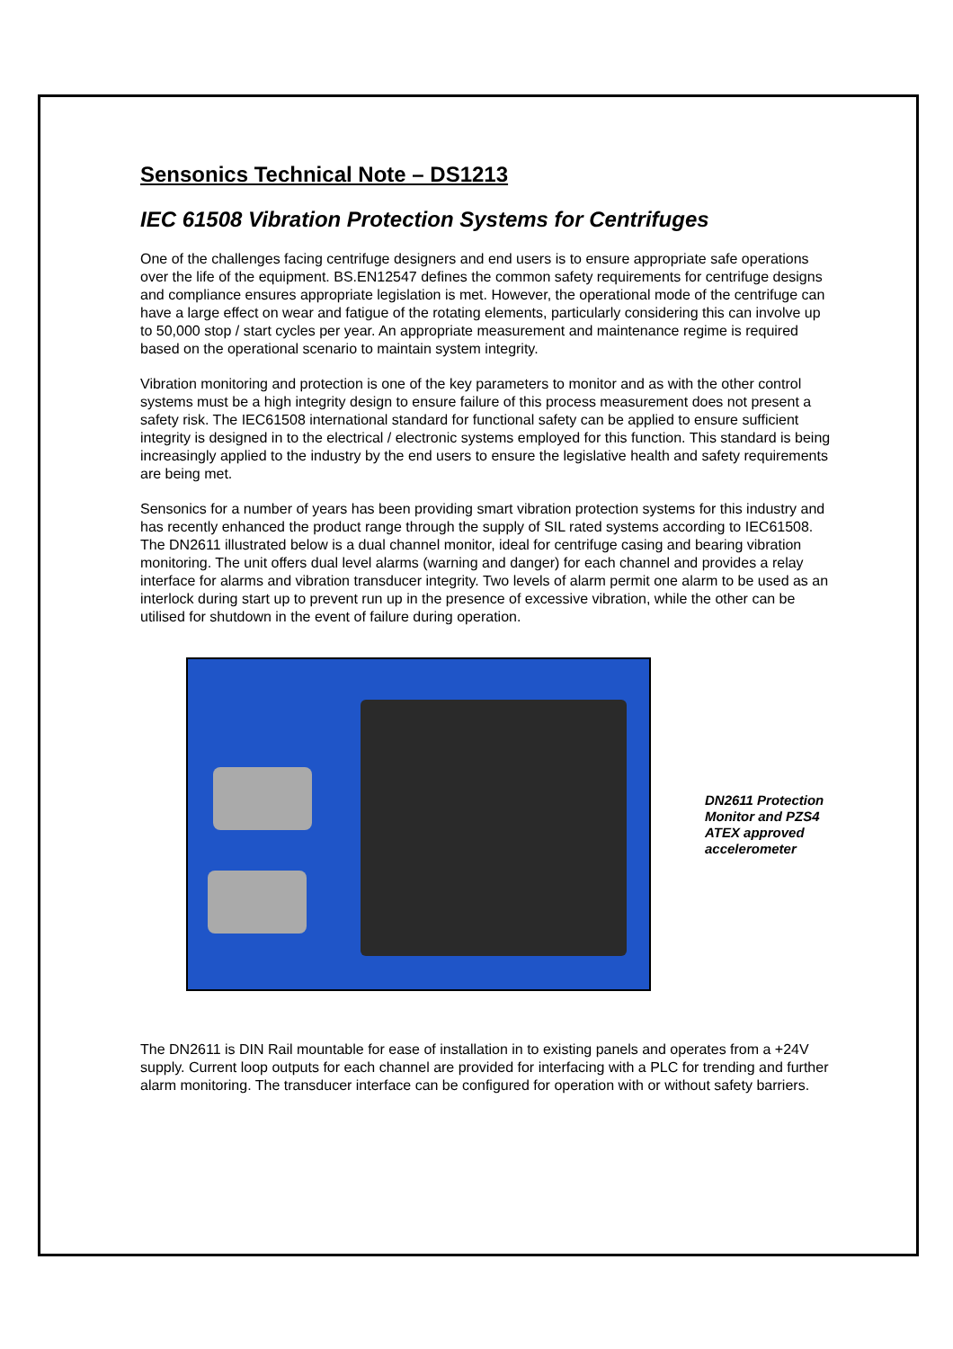Sensonics Technical Note – DS1213
IEC 61508 Vibration Protection Systems for Centrifuges
One of the challenges facing centrifuge designers and end users is to ensure appropriate safe operations over the life of the equipment. BS.EN12547 defines the common safety requirements for centrifuge designs and compliance ensures appropriate legislation is met. However, the operational mode of the centrifuge can have a large effect on wear and fatigue of the rotating elements, particularly considering this can involve up to 50,000 stop / start cycles per year. An appropriate measurement and maintenance regime is required based on the operational scenario to maintain system integrity.
Vibration monitoring and protection is one of the key parameters to monitor and as with the other control systems must be a high integrity design to ensure failure of this process measurement does not present a safety risk. The IEC61508 international standard for functional safety can be applied to ensure sufficient integrity is designed in to the electrical / electronic systems employed for this function. This standard is being increasingly applied to the industry by the end users to ensure the legislative health and safety requirements are being met.
Sensonics for a number of years has been providing smart vibration protection systems for this industry and has recently enhanced the product range through the supply of SIL rated systems according to IEC61508. The DN2611 illustrated below is a dual channel monitor, ideal for centrifuge casing and bearing vibration monitoring. The unit offers dual level alarms (warning and danger) for each channel and provides a relay interface for alarms and vibration transducer integrity. Two levels of alarm permit one alarm to be used as an interlock during start up to prevent run up in the presence of excessive vibration, while the other can be utilised for shutdown in the event of failure during operation.
DN2611 Protection Monitor and PZS4 ATEX approved accelerometer
The DN2611 is DIN Rail mountable for ease of installation in to existing panels and operates from a +24V supply. Current loop outputs for each channel are provided for interfacing with a PLC for trending and further alarm monitoring. The transducer interface can be configured for operation with or without safety barriers.